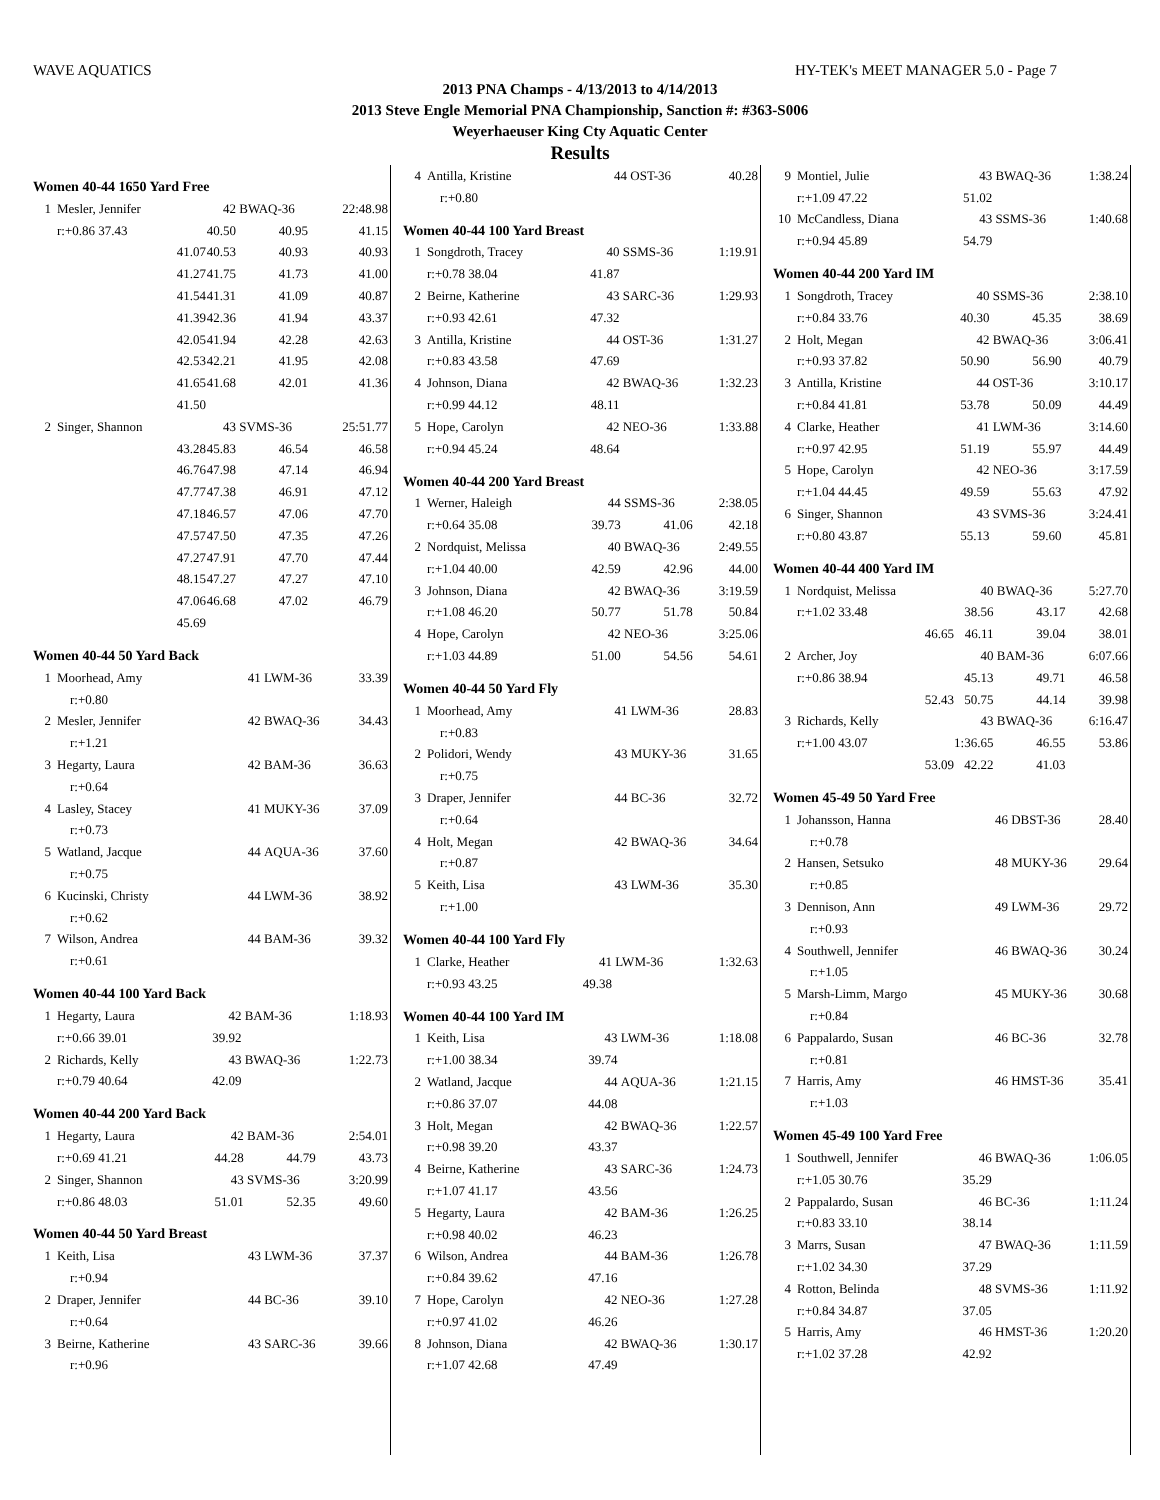WAVE AQUATICS HY-TEK's MEET MANAGER 5.0 - Page 7
2013 PNA Champs - 4/13/2013 to 4/14/2013
2013 Steve Engle Memorial PNA Championship, Sanction #: #363-S006
Weyerhaeuser King Cty Aquatic Center
Results
Women 40-44 1650 Yard Free
| 1 | Mesler, Jennifer | 42 | BWAQ-36 | 22:48.98 |
| | r:+0.86 37.43 | 40.50 | 40.95 | 41.15 |
| | 41.07 | 40.53 | 40.93 | 40.93 |
| | 41.27 | 41.75 | 41.73 | 41.00 |
| | 41.54 | 41.31 | 41.09 | 40.87 |
| | 41.39 | 42.36 | 41.94 | 43.37 |
| | 42.05 | 41.94 | 42.28 | 42.63 |
| | 42.53 | 42.21 | 41.95 | 42.08 |
| | 41.65 | 41.68 | 42.01 | 41.36 |
| | 41.50 | | | |
| 2 | Singer, Shannon | 43 | SVMS-36 | 25:51.77 |
| | 43.28 | 45.83 | 46.54 | 46.58 |
| | 46.76 | 47.98 | 47.14 | 46.94 |
| | 47.77 | 47.38 | 46.91 | 47.12 |
| | 47.18 | 46.57 | 47.06 | 47.70 |
| | 47.57 | 47.50 | 47.35 | 47.26 |
| | 47.27 | 47.91 | 47.70 | 47.44 |
| | 48.15 | 47.27 | 47.27 | 47.10 |
| | 47.06 | 46.68 | 47.02 | 46.79 |
| | 45.69 | | | |
Women 40-44 50 Yard Back
| 1 | Moorhead, Amy | 41 | LWM-36 | 33.39 |
| | r:+0.80 | | | |
| 2 | Mesler, Jennifer | 42 | BWAQ-36 | 34.43 |
| | r:+1.21 | | | |
| 3 | Hegarty, Laura | 42 | BAM-36 | 36.63 |
| | r:+0.64 | | | |
| 4 | Lasley, Stacey | 41 | MUKY-36 | 37.09 |
| | r:+0.73 | | | |
| 5 | Watland, Jacque | 44 | AQUA-36 | 37.60 |
| | r:+0.75 | | | |
| 6 | Kucinski, Christy | 44 | LWM-36 | 38.92 |
| | r:+0.62 | | | |
| 7 | Wilson, Andrea | 44 | BAM-36 | 39.32 |
| | r:+0.61 | | | |
Women 40-44 100 Yard Back
| 1 | Hegarty, Laura | 42 | BAM-36 | 1:18.93 |
| | r:+0.66 39.01 | 39.92 | | |
| 2 | Richards, Kelly | 43 | BWAQ-36 | 1:22.73 |
| | r:+0.79 40.64 | 42.09 | | |
Women 40-44 200 Yard Back
| 1 | Hegarty, Laura | 42 | BAM-36 | 2:54.01 |
| | r:+0.69 41.21 | 44.28 | 44.79 | 43.73 |
| 2 | Singer, Shannon | 43 | SVMS-36 | 3:20.99 |
| | r:+0.86 48.03 | 51.01 | 52.35 | 49.60 |
Women 40-44 50 Yard Breast
| 1 | Keith, Lisa | 43 | LWM-36 | 37.37 |
| | r:+0.94 | | | |
| 2 | Draper, Jennifer | 44 | BC-36 | 39.10 |
| | r:+0.64 | | | |
| 3 | Beirne, Katherine | 43 | SARC-36 | 39.66 |
| | r:+0.96 | | | |
| 4 | Antilla, Kristine | 44 | OST-36 | 40.28 |
| | r:+0.80 | | | |
Women 40-44 100 Yard Breast
| 1 | Songdroth, Tracey | 40 | SSMS-36 | 1:19.91 |
| | r:+0.78 38.04 | 41.87 | | |
| 2 | Beirne, Katherine | 43 | SARC-36 | 1:29.93 |
| | r:+0.93 42.61 | 47.32 | | |
| 3 | Antilla, Kristine | 44 | OST-36 | 1:31.27 |
| | r:+0.83 43.58 | 47.69 | | |
| 4 | Johnson, Diana | 42 | BWAQ-36 | 1:32.23 |
| | r:+0.99 44.12 | 48.11 | | |
| 5 | Hope, Carolyn | 42 | NEO-36 | 1:33.88 |
| | r:+0.94 45.24 | 48.64 | | |
Women 40-44 200 Yard Breast
| 1 | Werner, Haleigh | 44 | SSMS-36 | 2:38.05 |
| | r:+0.64 35.08 | 39.73 | 41.06 | 42.18 |
| 2 | Nordquist, Melissa | 40 | BWAQ-36 | 2:49.55 |
| | r:+1.04 40.00 | 42.59 | 42.96 | 44.00 |
| 3 | Johnson, Diana | 42 | BWAQ-36 | 3:19.59 |
| | r:+1.08 46.20 | 50.77 | 51.78 | 50.84 |
| 4 | Hope, Carolyn | 42 | NEO-36 | 3:25.06 |
| | r:+1.03 44.89 | 51.00 | 54.56 | 54.61 |
Women 40-44 50 Yard Fly
| 1 | Moorhead, Amy | 41 | LWM-36 | 28.83 |
| | r:+0.83 | | | |
| 2 | Polidori, Wendy | 43 | MUKY-36 | 31.65 |
| | r:+0.75 | | | |
| 3 | Draper, Jennifer | 44 | BC-36 | 32.72 |
| | r:+0.64 | | | |
| 4 | Holt, Megan | 42 | BWAQ-36 | 34.64 |
| | r:+0.87 | | | |
| 5 | Keith, Lisa | 43 | LWM-36 | 35.30 |
| | r:+1.00 | | | |
Women 40-44 100 Yard Fly
| 1 | Clarke, Heather | 41 | LWM-36 | 1:32.63 |
| | r:+0.93 43.25 | 49.38 | | |
Women 40-44 100 Yard IM
| 1 | Keith, Lisa | 43 | LWM-36 | 1:18.08 |
| | r:+1.00 38.34 | 39.74 | | |
| 2 | Watland, Jacque | 44 | AQUA-36 | 1:21.15 |
| | r:+0.86 37.07 | 44.08 | | |
| 3 | Holt, Megan | 42 | BWAQ-36 | 1:22.57 |
| | r:+0.98 39.20 | 43.37 | | |
| 4 | Beirne, Katherine | 43 | SARC-36 | 1:24.73 |
| | r:+1.07 41.17 | 43.56 | | |
| 5 | Hegarty, Laura | 42 | BAM-36 | 1:26.25 |
| | r:+0.98 40.02 | 46.23 | | |
| 6 | Wilson, Andrea | 44 | BAM-36 | 1:26.78 |
| | r:+0.84 39.62 | 47.16 | | |
| 7 | Hope, Carolyn | 42 | NEO-36 | 1:27.28 |
| | r:+0.97 41.02 | 46.26 | | |
| 8 | Johnson, Diana | 42 | BWAQ-36 | 1:30.17 |
| | r:+1.07 42.68 | 47.49 | | |
| 9 | Montiel, Julie | 43 | BWAQ-36 | 1:38.24 |
| | r:+1.09 47.22 | 51.02 | | |
| 10 | McCandless, Diana | 43 | SSMS-36 | 1:40.68 |
| | r:+0.94 45.89 | 54.79 | | |
Women 40-44 200 Yard IM
| 1 | Songdroth, Tracey | 40 | SSMS-36 | 2:38.10 |
| | r:+0.84 33.76 | 40.30 | 45.35 | 38.69 |
| 2 | Holt, Megan | 42 | BWAQ-36 | 3:06.41 |
| | r:+0.93 37.82 | 50.90 | 56.90 | 40.79 |
| 3 | Antilla, Kristine | 44 | OST-36 | 3:10.17 |
| | r:+0.84 41.81 | 53.78 | 50.09 | 44.49 |
| 4 | Clarke, Heather | 41 | LWM-36 | 3:14.60 |
| | r:+0.97 42.95 | 51.19 | 55.97 | 44.49 |
| 5 | Hope, Carolyn | 42 | NEO-36 | 3:17.59 |
| | r:+1.04 44.45 | 49.59 | 55.63 | 47.92 |
| 6 | Singer, Shannon | 43 | SVMS-36 | 3:24.41 |
| | r:+0.80 43.87 | 55.13 | 59.60 | 45.81 |
Women 40-44 400 Yard IM
| 1 | Nordquist, Melissa | 40 | BWAQ-36 | 5:27.70 |
| | r:+1.02 33.48 | 38.56 | 43.17 | 42.68 |
| | 46.65 | 46.11 | 39.04 | 38.01 |
| 2 | Archer, Joy | 40 | BAM-36 | 6:07.66 |
| | r:+0.86 38.94 | 45.13 | 49.71 | 46.58 |
| | 52.43 | 50.75 | 44.14 | 39.98 |
| 3 | Richards, Kelly | 43 | BWAQ-36 | 6:16.47 |
| | r:+1.00 43.07 | 1:36.65 | 46.55 | 53.86 |
| | 53.09 | 42.22 | 41.03 | |
Women 45-49 50 Yard Free
| 1 | Johansson, Hanna | 46 | DBST-36 | 28.40 |
| | r:+0.78 | | | |
| 2 | Hansen, Setsuko | 48 | MUKY-36 | 29.64 |
| | r:+0.85 | | | |
| 3 | Dennison, Ann | 49 | LWM-36 | 29.72 |
| | r:+0.93 | | | |
| 4 | Southwell, Jennifer | 46 | BWAQ-36 | 30.24 |
| | r:+1.05 | | | |
| 5 | Marsh-Limm, Margo | 45 | MUKY-36 | 30.68 |
| | r:+0.84 | | | |
| 6 | Pappalardo, Susan | 46 | BC-36 | 32.78 |
| | r:+0.81 | | | |
| 7 | Harris, Amy | 46 | HMST-36 | 35.41 |
| | r:+1.03 | | | |
Women 45-49 100 Yard Free
| 1 | Southwell, Jennifer | 46 | BWAQ-36 | 1:06.05 |
| | r:+1.05 30.76 | 35.29 | | |
| 2 | Pappalardo, Susan | 46 | BC-36 | 1:11.24 |
| | r:+0.83 33.10 | 38.14 | | |
| 3 | Marrs, Susan | 47 | BWAQ-36 | 1:11.59 |
| | r:+1.02 34.30 | 37.29 | | |
| 4 | Rotton, Belinda | 48 | SVMS-36 | 1:11.92 |
| | r:+0.84 34.87 | 37.05 | | |
| 5 | Harris, Amy | 46 | HMST-36 | 1:20.20 |
| | r:+1.02 37.28 | 42.92 | | |